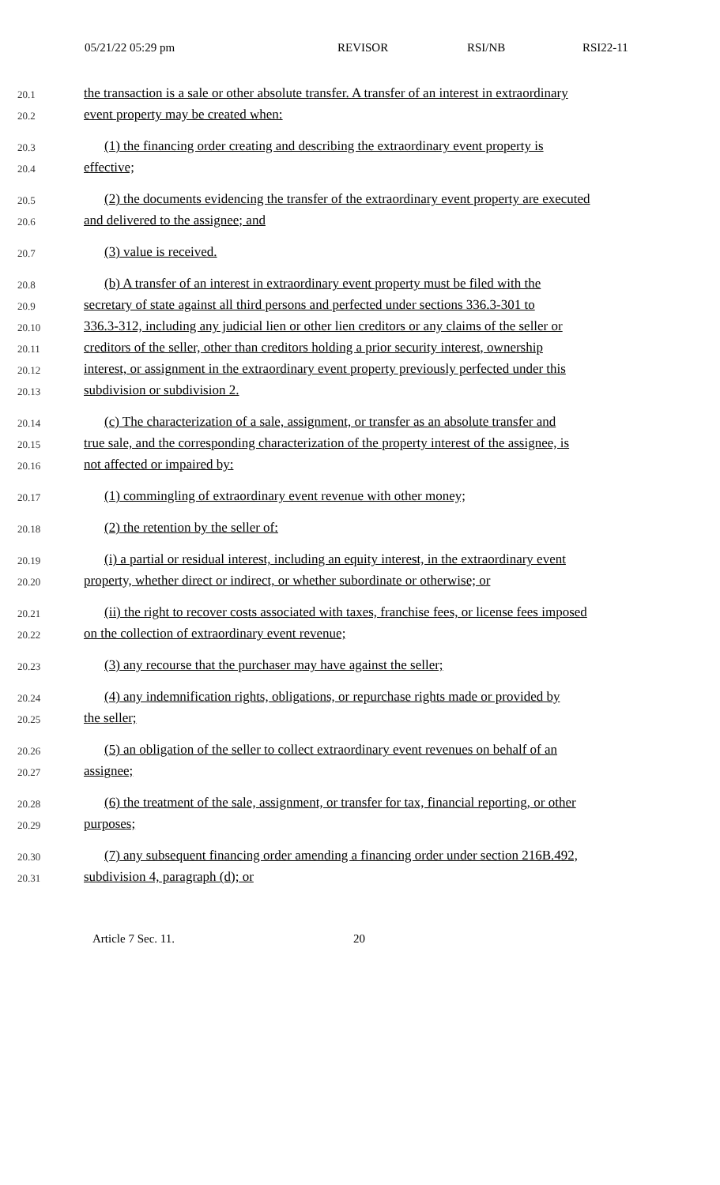05/21/22 05:29 pm REVISOR RSI/NB RSI22-11
20.1 the transaction is a sale or other absolute transfer. A transfer of an interest in extraordinary
20.2 event property may be created when:
20.3 (1) the financing order creating and describing the extraordinary event property is
20.4 effective;
20.5 (2) the documents evidencing the transfer of the extraordinary event property are executed
20.6 and delivered to the assignee; and
20.7 (3) value is received.
20.8 (b) A transfer of an interest in extraordinary event property must be filed with the
20.9 secretary of state against all third persons and perfected under sections 336.3-301 to
20.10 336.3-312, including any judicial lien or other lien creditors or any claims of the seller or
20.11 creditors of the seller, other than creditors holding a prior security interest, ownership
20.12 interest, or assignment in the extraordinary event property previously perfected under this
20.13 subdivision or subdivision 2.
20.14 (c) The characterization of a sale, assignment, or transfer as an absolute transfer and
20.15 true sale, and the corresponding characterization of the property interest of the assignee, is
20.16 not affected or impaired by:
20.17 (1) commingling of extraordinary event revenue with other money;
20.18 (2) the retention by the seller of:
20.19 (i) a partial or residual interest, including an equity interest, in the extraordinary event
20.20 property, whether direct or indirect, or whether subordinate or otherwise; or
20.21 (ii) the right to recover costs associated with taxes, franchise fees, or license fees imposed
20.22 on the collection of extraordinary event revenue;
20.23 (3) any recourse that the purchaser may have against the seller;
20.24 (4) any indemnification rights, obligations, or repurchase rights made or provided by
20.25 the seller;
20.26 (5) an obligation of the seller to collect extraordinary event revenues on behalf of an
20.27 assignee;
20.28 (6) the treatment of the sale, assignment, or transfer for tax, financial reporting, or other
20.29 purposes;
20.30 (7) any subsequent financing order amending a financing order under section 216B.492,
20.31 subdivision 4, paragraph (d); or
Article 7 Sec. 11. 20